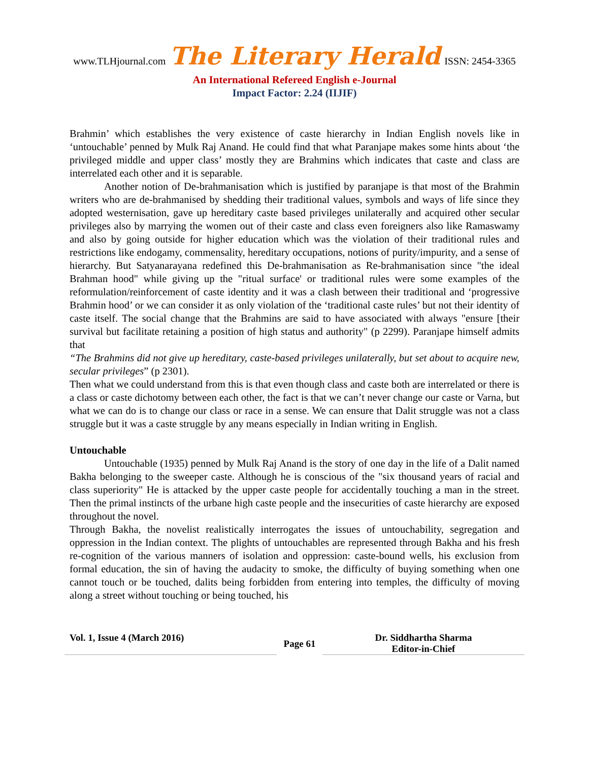www.TLHjournal.com The Literary Herald ISSN: 2454-3365
An International Refereed English e-Journal
Impact Factor: 2.24 (IIJIF)
Brahmin’ which establishes the very existence of caste hierarchy in Indian English novels like in ‘untouchable’ penned by Mulk Raj Anand. He could find that what Paranjape makes some hints about ‘the privileged middle and upper class’ mostly they are Brahmins which indicates that caste and class are interrelated each other and it is separable.
Another notion of De-brahmanisation which is justified by paranjape is that most of the Brahmin writers who are de-brahmanised by shedding their traditional values, symbols and ways of life since they adopted westernisation, gave up hereditary caste based privileges unilaterally and acquired other secular privileges also by marrying the women out of their caste and class even foreigners also like Ramaswamy and also by going outside for higher education which was the violation of their traditional rules and restrictions like endogamy, commensality, hereditary occupations, notions of purity/impurity, and a sense of hierarchy. But Satyanarayana redefined this De-brahmanisation as Re-brahmanisation since "the ideal Brahman hood" while giving up the "ritual surface' or traditional rules were some examples of the reformulation/reinforcement of caste identity and it was a clash between their traditional and ‘progressive Brahmin hood’ or we can consider it as only violation of the ‘traditional caste rules’ but not their identity of caste itself. The social change that the Brahmins are said to have associated with always "ensure [their survival but facilitate retaining a position of high status and authority" (p 2299). Paranjape himself admits that
“The Brahmins did not give up hereditary, caste-based privileges unilaterally, but set about to acquire new, secular privileges” (p 2301).
Then what we could understand from this is that even though class and caste both are interrelated or there is a class or caste dichotomy between each other, the fact is that we can’t never change our caste or Varna, but what we can do is to change our class or race in a sense. We can ensure that Dalit struggle was not a class struggle but it was a caste struggle by any means especially in Indian writing in English.
Untouchable
Untouchable (1935) penned by Mulk Raj Anand is the story of one day in the life of a Dalit named Bakha belonging to the sweeper caste. Although he is conscious of the "six thousand years of racial and class superiority" He is attacked by the upper caste people for accidentally touching a man in the street. Then the primal instincts of the urbane high caste people and the insecurities of caste hierarchy are exposed throughout the novel.
Through Bakha, the novelist realistically interrogates the issues of untouchability, segregation and oppression in the Indian context. The plights of untouchables are represented through Bakha and his fresh re-cognition of the various manners of isolation and oppression: caste-bound wells, his exclusion from formal education, the sin of having the audacity to smoke, the difficulty of buying something when one cannot touch or be touched, dalits being forbidden from entering into temples, the difficulty of moving along a street without touching or being touched, his
Vol. 1, Issue 4 (March 2016)
Page 61
Dr. Siddhartha Sharma
Editor-in-Chief